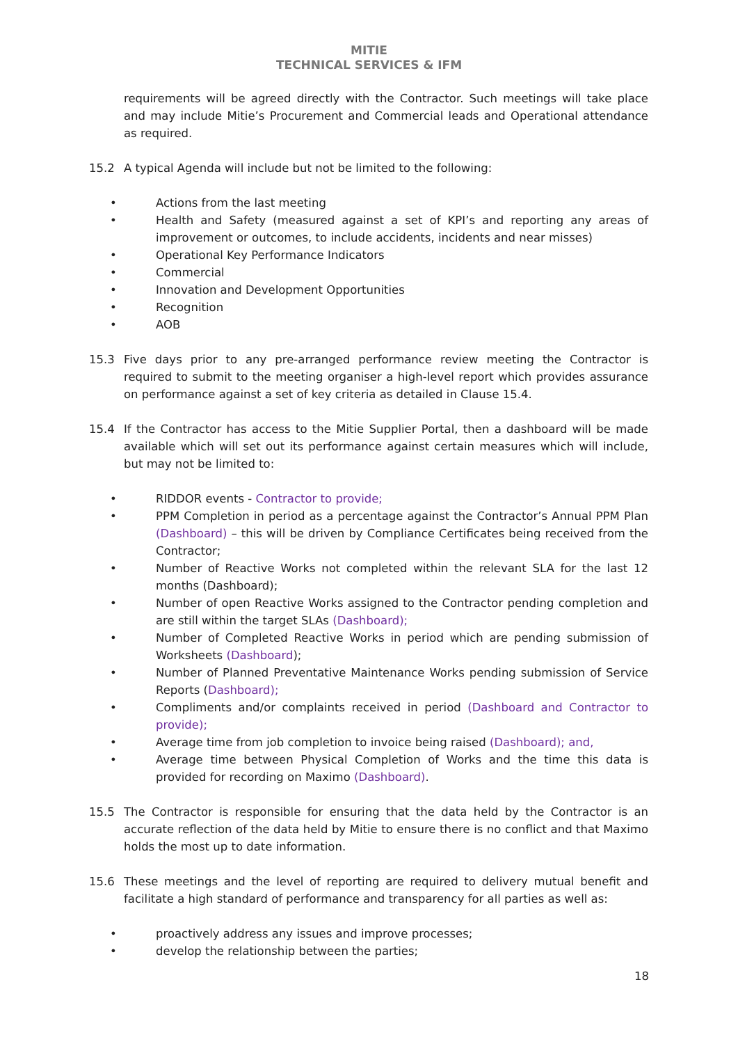MITIE
TECHNICAL SERVICES & IFM
requirements will be agreed directly with the Contractor. Such meetings will take place and may include Mitie’s Procurement and Commercial leads and Operational attendance as required.
15.2 A typical Agenda will include but not be limited to the following:
• Actions from the last meeting
• Health and Safety (measured against a set of KPI’s and reporting any areas of improvement or outcomes, to include accidents, incidents and near misses)
• Operational Key Performance Indicators
• Commercial
• Innovation and Development Opportunities
• Recognition
• AOB
15.3 Five days prior to any pre-arranged performance review meeting the Contractor is required to submit to the meeting organiser a high-level report which provides assurance on performance against a set of key criteria as detailed in Clause 15.4.
15.4 If the Contractor has access to the Mitie Supplier Portal, then a dashboard will be made available which will set out its performance against certain measures which will include, but may not be limited to:
• RIDDOR events - Contractor to provide;
• PPM Completion in period as a percentage against the Contractor’s Annual PPM Plan (Dashboard) – this will be driven by Compliance Certificates being received from the Contractor;
• Number of Reactive Works not completed within the relevant SLA for the last 12 months (Dashboard);
• Number of open Reactive Works assigned to the Contractor pending completion and are still within the target SLAs (Dashboard);
• Number of Completed Reactive Works in period which are pending submission of Worksheets (Dashboard);
• Number of Planned Preventative Maintenance Works pending submission of Service Reports (Dashboard);
• Compliments and/or complaints received in period (Dashboard and Contractor to provide);
• Average time from job completion to invoice being raised (Dashboard); and,
• Average time between Physical Completion of Works and the time this data is provided for recording on Maximo (Dashboard).
15.5 The Contractor is responsible for ensuring that the data held by the Contractor is an accurate reflection of the data held by Mitie to ensure there is no conflict and that Maximo holds the most up to date information.
15.6 These meetings and the level of reporting are required to delivery mutual benefit and facilitate a high standard of performance and transparency for all parties as well as:
• proactively address any issues and improve processes;
• develop the relationship between the parties;
18